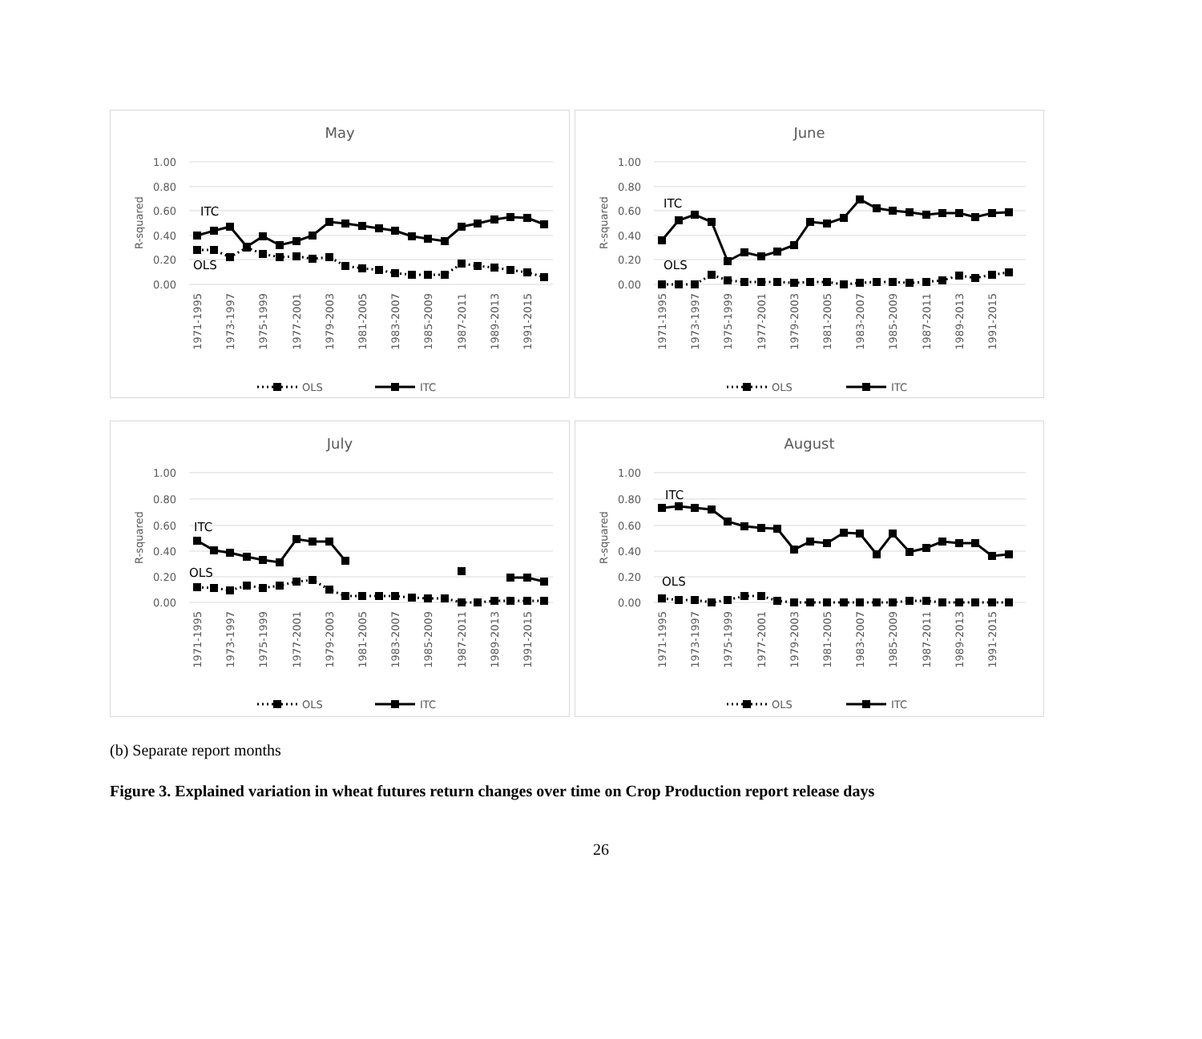May
1.00
0.80
0.60
0.40
0.20
0.00
R-squared
1971-1995
1973-1997
1975-1999
1977-2001
1979-2003
1981-2005
1983-2007
1985-2009
1987-2011
1989-2013
1991-2015
ITC
OLS
OLS
ITC
June
1.00
0.80
0.60
0.40
0.20
0.00
R-squared
1971-1995
1973-1997
1975-1999
1977-2001
1979-2003
1981-2005
1983-2007
1985-2009
1987-2011
1989-2013
1991-2015
ITC
OLS
OLS
ITC
July
1.00
0.80
0.60
0.40
0.20
0.00
R-squared
1971-1995
1973-1997
1975-1999
1977-2001
1979-2003
1981-2005
1983-2007
1985-2009
1987-2011
1989-2013
1991-2015
ITC
OLS
OLS
ITC
August
1.00
0.80
0.60
0.40
0.20
0.00
R-squared
1971-1995
1973-1997
1975-1999
1977-2001
1979-2003
1981-2005
1983-2007
1985-2009
1987-2011
1989-2013
1991-2015
ITC
OLS
OLS
ITC
(b) Separate report months
Figure 3. Explained variation in wheat futures return changes over time on Crop Production report release days
26